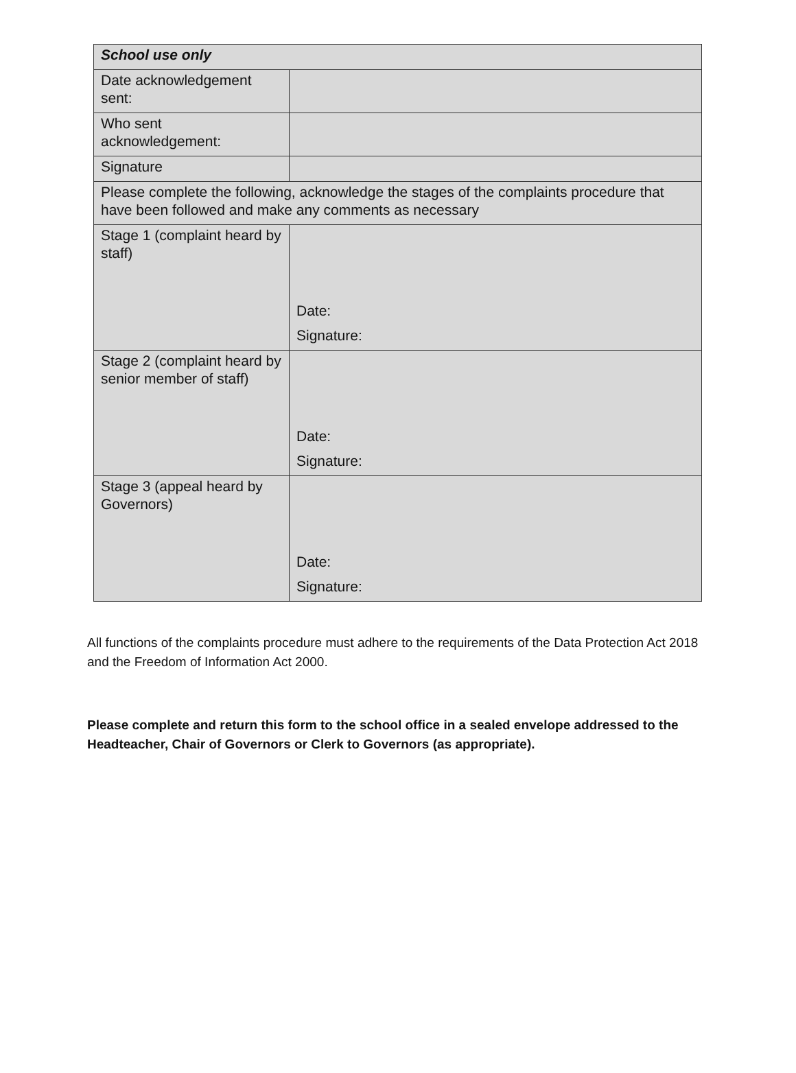| School use only | |
| Date acknowledgement sent: | |
| Who sent acknowledgement: | |
| Signature | |
| Please complete the following, acknowledge the stages of the complaints procedure that have been followed and make any comments as necessary | |
| Stage 1 (complaint heard by staff) | Date: Signature: |
| Stage 2 (complaint heard by senior member of staff) | Date: Signature: |
| Stage 3 (appeal heard by Governors) | Date: Signature: |
All functions of the complaints procedure must adhere to the requirements of the Data Protection Act 2018 and the Freedom of Information Act 2000.
Please complete and return this form to the school office in a sealed envelope addressed to the Headteacher, Chair of Governors or Clerk to Governors (as appropriate).